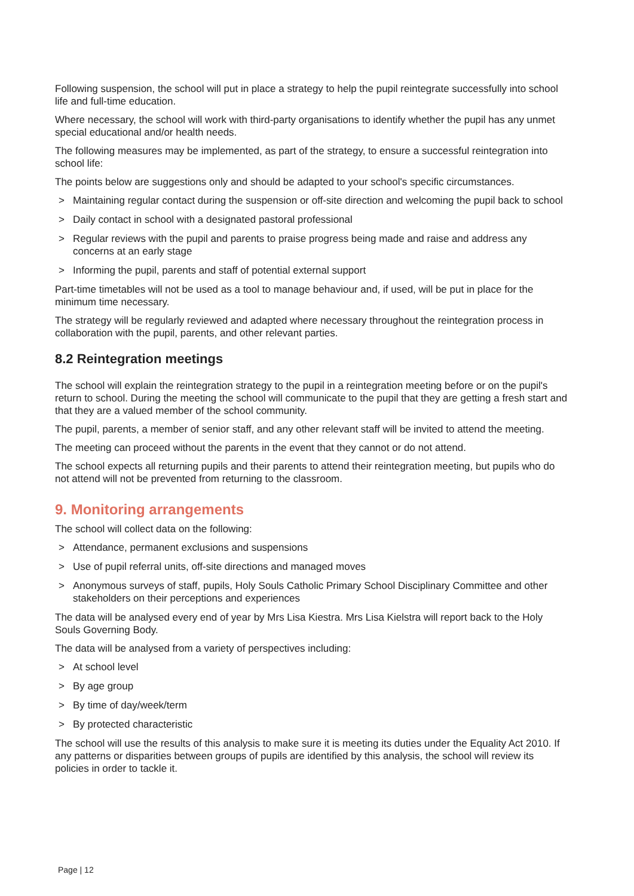Following suspension, the school will put in place a strategy to help the pupil reintegrate successfully into school life and full-time education.
Where necessary, the school will work with third-party organisations to identify whether the pupil has any unmet special educational and/or health needs.
The following measures may be implemented, as part of the strategy, to ensure a successful reintegration into school life:
The points below are suggestions only and should be adapted to your school's specific circumstances.
> Maintaining regular contact during the suspension or off-site direction and welcoming the pupil back to school
> Daily contact in school with a designated pastoral professional
> Regular reviews with the pupil and parents to praise progress being made and raise and address any concerns at an early stage
> Informing the pupil, parents and staff of potential external support
Part-time timetables will not be used as a tool to manage behaviour and, if used, will be put in place for the minimum time necessary.
The strategy will be regularly reviewed and adapted where necessary throughout the reintegration process in collaboration with the pupil, parents, and other relevant parties.
8.2 Reintegration meetings
The school will explain the reintegration strategy to the pupil in a reintegration meeting before or on the pupil's return to school. During the meeting the school will communicate to the pupil that they are getting a fresh start and that they are a valued member of the school community.
The pupil, parents, a member of senior staff, and any other relevant staff will be invited to attend the meeting.
The meeting can proceed without the parents in the event that they cannot or do not attend.
The school expects all returning pupils and their parents to attend their reintegration meeting, but pupils who do not attend will not be prevented from returning to the classroom.
9. Monitoring arrangements
The school will collect data on the following:
> Attendance, permanent exclusions and suspensions
> Use of pupil referral units, off-site directions and managed moves
> Anonymous surveys of staff, pupils, Holy Souls Catholic Primary School Disciplinary Committee and other stakeholders on their perceptions and experiences
The data will be analysed every end of year by Mrs Lisa Kiestra. Mrs Lisa Kielstra will report back to the Holy Souls Governing Body.
The data will be analysed from a variety of perspectives including:
> At school level
> By age group
> By time of day/week/term
> By protected characteristic
The school will use the results of this analysis to make sure it is meeting its duties under the Equality Act 2010. If any patterns or disparities between groups of pupils are identified by this analysis, the school will review its policies in order to tackle it.
Page | 12